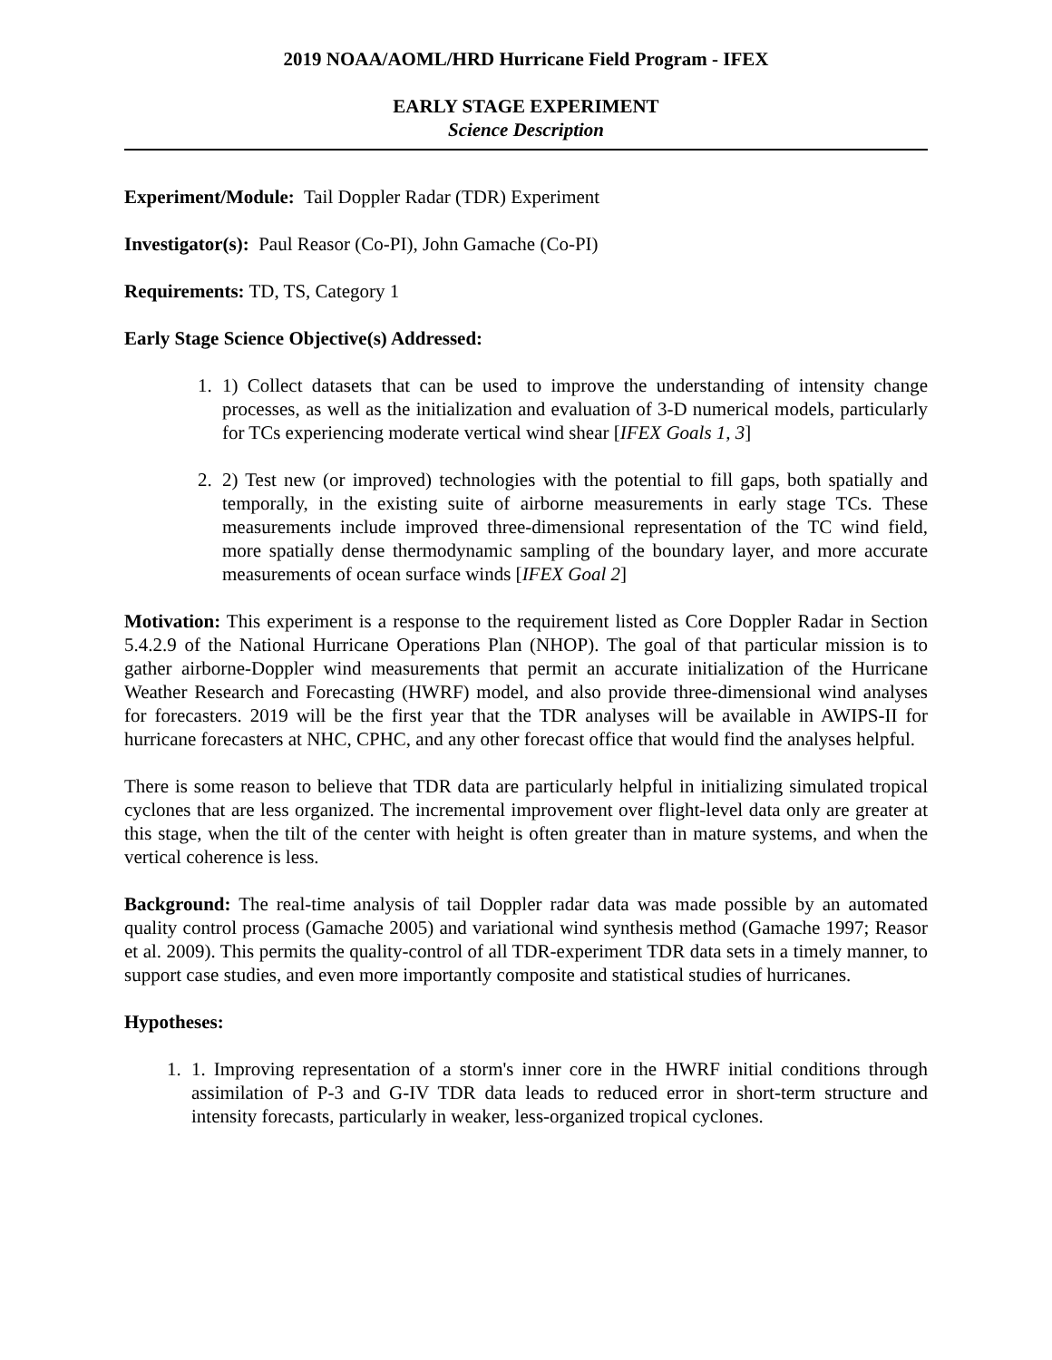2019 NOAA/AOML/HRD Hurricane Field Program - IFEX
EARLY STAGE EXPERIMENT
Science Description
Experiment/Module: Tail Doppler Radar (TDR) Experiment
Investigator(s): Paul Reasor (Co-PI), John Gamache (Co-PI)
Requirements: TD, TS, Category 1
Early Stage Science Objective(s) Addressed:
1. 1) Collect datasets that can be used to improve the understanding of intensity change processes, as well as the initialization and evaluation of 3-D numerical models, particularly for TCs experiencing moderate vertical wind shear [IFEX Goals 1, 3]
2. 2) Test new (or improved) technologies with the potential to fill gaps, both spatially and temporally, in the existing suite of airborne measurements in early stage TCs. These measurements include improved three-dimensional representation of the TC wind field, more spatially dense thermodynamic sampling of the boundary layer, and more accurate measurements of ocean surface winds [IFEX Goal 2]
Motivation: This experiment is a response to the requirement listed as Core Doppler Radar in Section 5.4.2.9 of the National Hurricane Operations Plan (NHOP). The goal of that particular mission is to gather airborne-Doppler wind measurements that permit an accurate initialization of the Hurricane Weather Research and Forecasting (HWRF) model, and also provide three-dimensional wind analyses for forecasters. 2019 will be the first year that the TDR analyses will be available in AWIPS-II for hurricane forecasters at NHC, CPHC, and any other forecast office that would find the analyses helpful.
There is some reason to believe that TDR data are particularly helpful in initializing simulated tropical cyclones that are less organized. The incremental improvement over flight-level data only are greater at this stage, when the tilt of the center with height is often greater than in mature systems, and when the vertical coherence is less.
Background: The real-time analysis of tail Doppler radar data was made possible by an automated quality control process (Gamache 2005) and variational wind synthesis method (Gamache 1997; Reasor et al. 2009). This permits the quality-control of all TDR-experiment TDR data sets in a timely manner, to support case studies, and even more importantly composite and statistical studies of hurricanes.
Hypotheses:
1. 1. Improving representation of a storm's inner core in the HWRF initial conditions through assimilation of P-3 and G-IV TDR data leads to reduced error in short-term structure and intensity forecasts, particularly in weaker, less-organized tropical cyclones.